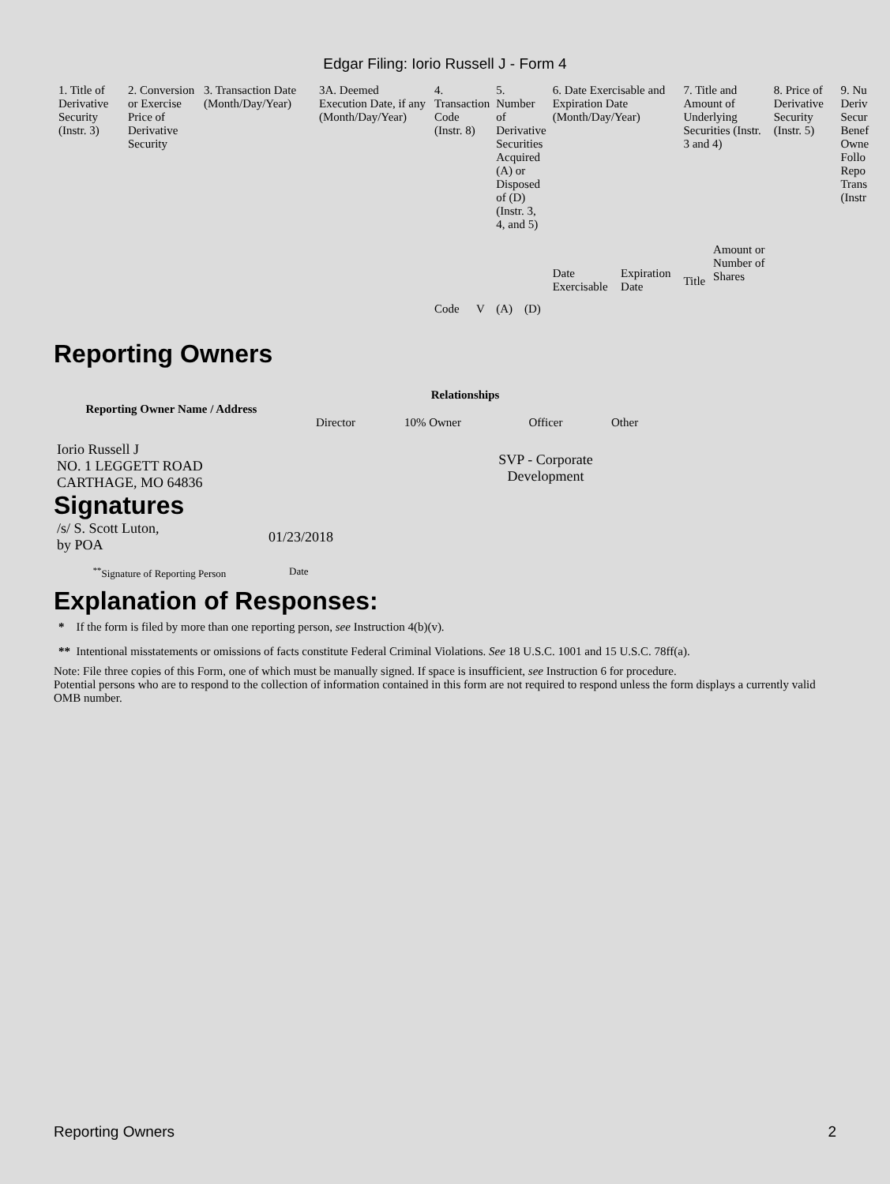Edgar Filing: Iorio Russell J - Form 4
| 1. Title of Derivative Security (Instr. 3) | 2. Conversion or Exercise Price of Derivative Security | 3. Transaction Date (Month/Day/Year) | 3A. Deemed Execution Date, if any (Month/Day/Year) | 4. Transaction Code (Instr. 8) | | 5. Number of Derivative Securities Acquired (A) or Disposed of (D) (Instr. 3, 4, and 5) | | 6. Date Exercisable and Expiration Date (Month/Day/Year) | | 7. Title and Amount of Underlying Securities (Instr. 3 and 4) | | 8. Price of Derivative Security (Instr. 5) | 9. Nu Deriv Secur Benef Owne Follo Repo Trans (Instr |
| | | | | Code | V | (A) | (D) | Date Exercisable | Expiration Date | Title | Amount or Number of Shares | | |
Reporting Owners
| Reporting Owner Name / Address | Relationships | | | |
| --- | --- | --- | --- | --- |
| | Director | 10% Owner | Officer | Other |
| Iorio Russell J NO. 1 LEGGETT ROAD CARTHAGE, MO 64836 | | | SVP - Corporate Development | |
Signatures
| /s/ S. Scott Luton, by POA | 01/23/2018 |
| <sup>**</sup> Signature of Reporting Person | Date |
Explanation of Responses:
* If the form is filed by more than one reporting person, see Instruction 4(b)(v).
** Intentional misstatements or omissions of facts constitute Federal Criminal Violations. See 18 U.S.C. 1001 and 15 U.S.C. 78ff(a).
Note: File three copies of this Form, one of which must be manually signed. If space is insufficient, see Instruction 6 for procedure.
Potential persons who are to respond to the collection of information contained in this form are not required to respond unless the form displays a currently valid OMB number.
Reporting Owners 2